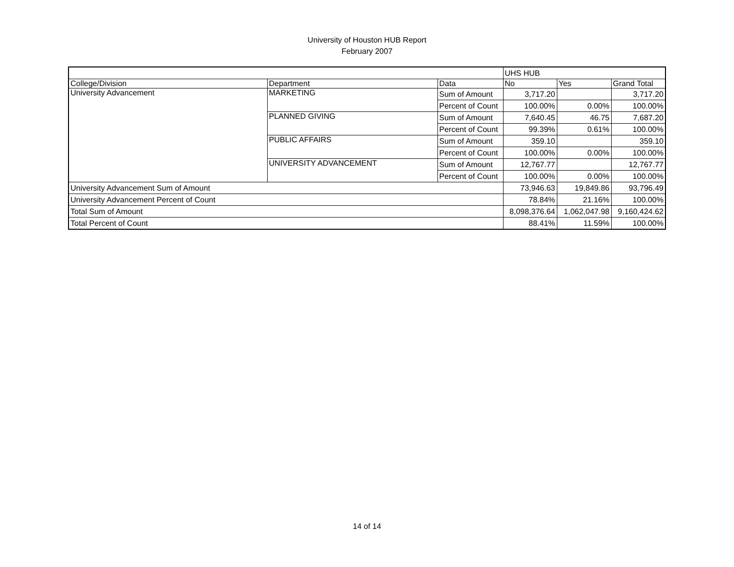University of Houston HUB Report
February 2007
| | | | UHS HUB | | |
| College/Division | Department | Data | No | Yes | Grand Total |
| University Advancement | MARKETING | Sum of Amount | 3,717.20 | | 3,717.20 |
| | | Percent of Count | 100.00% | 0.00% | 100.00% |
| | PLANNED GIVING | Sum of Amount | 7,640.45 | 46.75 | 7,687.20 |
| | | Percent of Count | 99.39% | 0.61% | 100.00% |
| | PUBLIC AFFAIRS | Sum of Amount | 359.10 | | 359.10 |
| | | Percent of Count | 100.00% | 0.00% | 100.00% |
| | UNIVERSITY ADVANCEMENT | Sum of Amount | 12,767.77 | | 12,767.77 |
| | | Percent of Count | 100.00% | 0.00% | 100.00% |
| University Advancement Sum of Amount | | | 73,946.63 | 19,849.86 | 93,796.49 |
| University Advancement Percent of Count | | | 78.84% | 21.16% | 100.00% |
| Total Sum of Amount | | | 8,098,376.64 | 1,062,047.98 | 9,160,424.62 |
| Total Percent of Count | | | 88.41% | 11.59% | 100.00% |
14 of 14